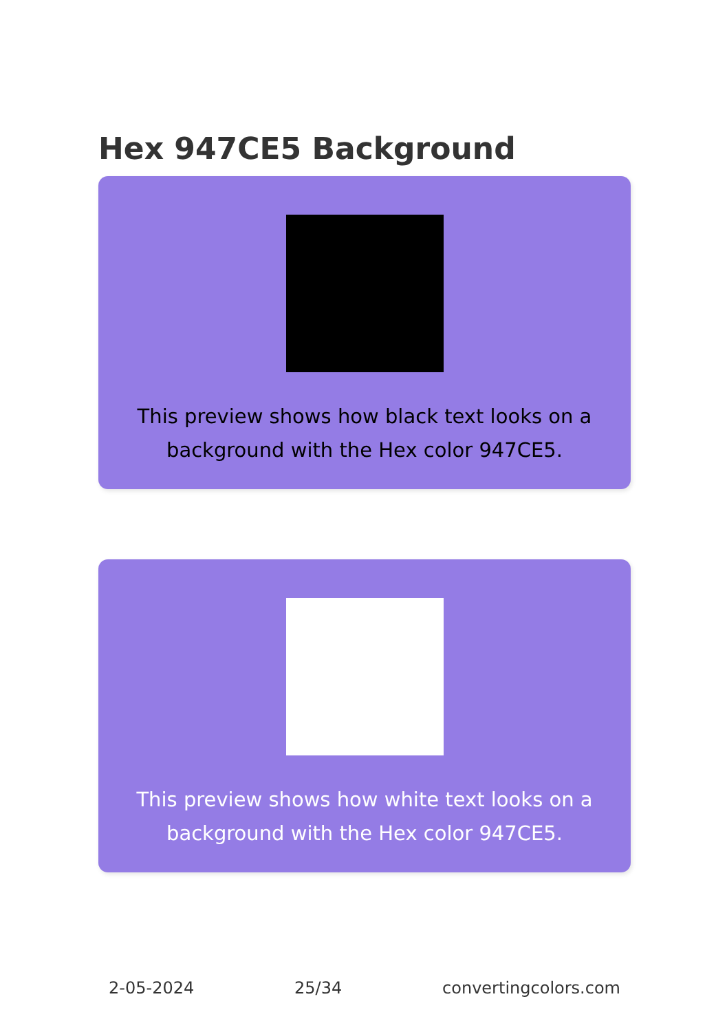Hex 947CE5 Background
This preview shows how black text looks on a background with the Hex color 947CE5.
This preview shows how white text looks on a background with the Hex color 947CE5.
2-05-2024 25/34 convertingcolors.com